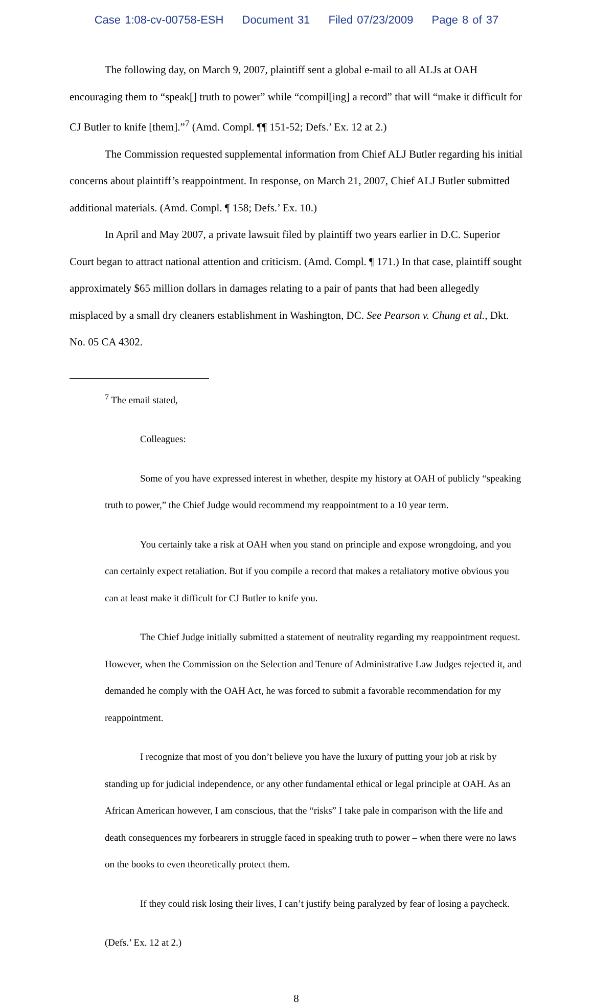Case 1:08-cv-00758-ESH Document 31 Filed 07/23/2009 Page 8 of 37
The following day, on March 9, 2007, plaintiff sent a global e-mail to all ALJs at OAH encouraging them to “speak[] truth to power” while “compil[ing] a record” that will “make it difficult for CJ Butler to knife [them].”<sup>7</sup> (Amd. Compl. ¶¶ 151-52; Defs.’ Ex. 12 at 2.)
The Commission requested supplemental information from Chief ALJ Butler regarding his initial concerns about plaintiff’s reappointment. In response, on March 21, 2007, Chief ALJ Butler submitted additional materials. (Amd. Compl. ¶ 158; Defs.’ Ex. 10.)
In April and May 2007, a private lawsuit filed by plaintiff two years earlier in D.C. Superior Court began to attract national attention and criticism. (Amd. Compl. ¶ 171.) In that case, plaintiff sought approximately $65 million dollars in damages relating to a pair of pants that had been allegedly misplaced by a small dry cleaners establishment in Washington, DC. See Pearson v. Chung et al., Dkt. No. 05 CA 4302.
<sup>7</sup> The email stated,
Colleagues:
Some of you have expressed interest in whether, despite my history at OAH of publicly “speaking truth to power,” the Chief Judge would recommend my reappointment to a 10 year term.
You certainly take a risk at OAH when you stand on principle and expose wrongdoing, and you can certainly expect retaliation. But if you compile a record that makes a retaliatory motive obvious you can at least make it difficult for CJ Butler to knife you.
The Chief Judge initially submitted a statement of neutrality regarding my reappointment request. However, when the Commission on the Selection and Tenure of Administrative Law Judges rejected it, and demanded he comply with the OAH Act, he was forced to submit a favorable recommendation for my reappointment.
I recognize that most of you don’t believe you have the luxury of putting your job at risk by standing up for judicial independence, or any other fundamental ethical or legal principle at OAH. As an African American however, I am conscious, that the “risks” I take pale in comparison with the life and death consequences my forbearers in struggle faced in speaking truth to power – when there were no laws on the books to even theoretically protect them.
If they could risk losing their lives, I can’t justify being paralyzed by fear of losing a paycheck.
(Defs.’ Ex. 12 at 2.)
8